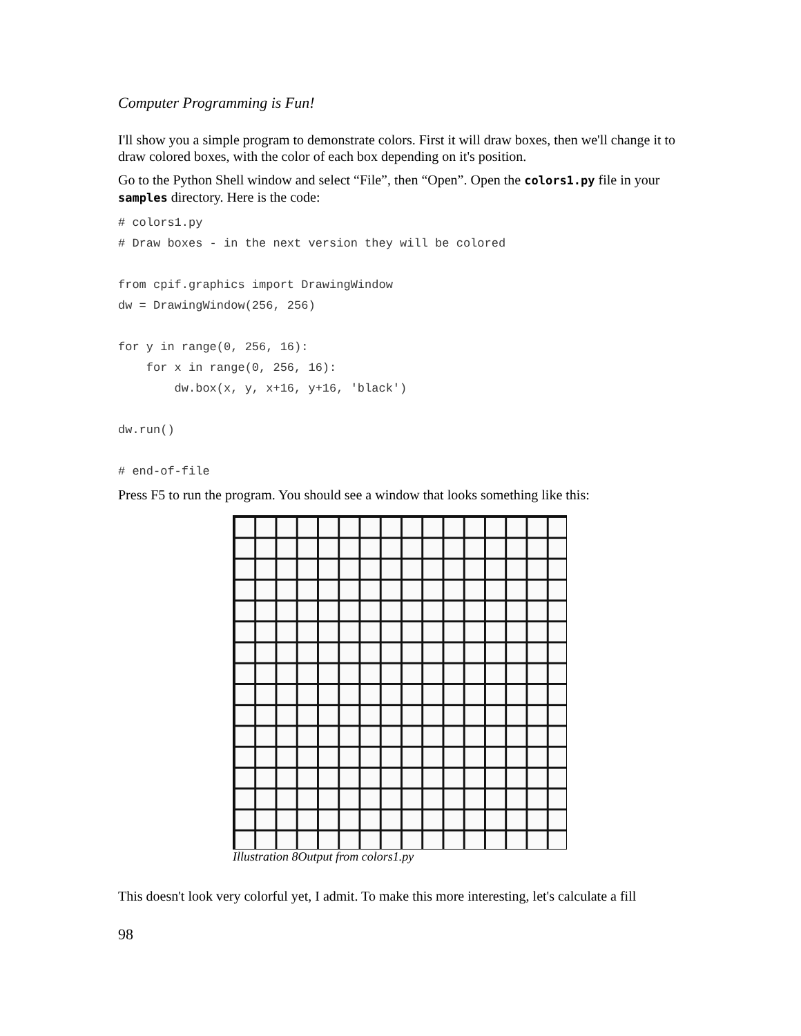Computer Programming is Fun!
I'll show you a simple program to demonstrate colors. First it will draw boxes, then we'll change it to draw colored boxes, with the color of each box depending on it's position.
Go to the Python Shell window and select “File”, then “Open”. Open the colors1.py file in your samples directory. Here is the code:
# colors1.py
# Draw boxes - in the next version they will be colored

from cpif.graphics import DrawingWindow
dw = DrawingWindow(256, 256)

for y in range(0, 256, 16):
    for x in range(0, 256, 16):
        dw.box(x, y, x+16, y+16, 'black')

dw.run()

# end-of-file
Press F5 to run the program. You should see a window that looks something like this:
Illustration 8Output from colors1.py
This doesn't look very colorful yet, I admit. To make this more interesting, let's calculate a fill
98